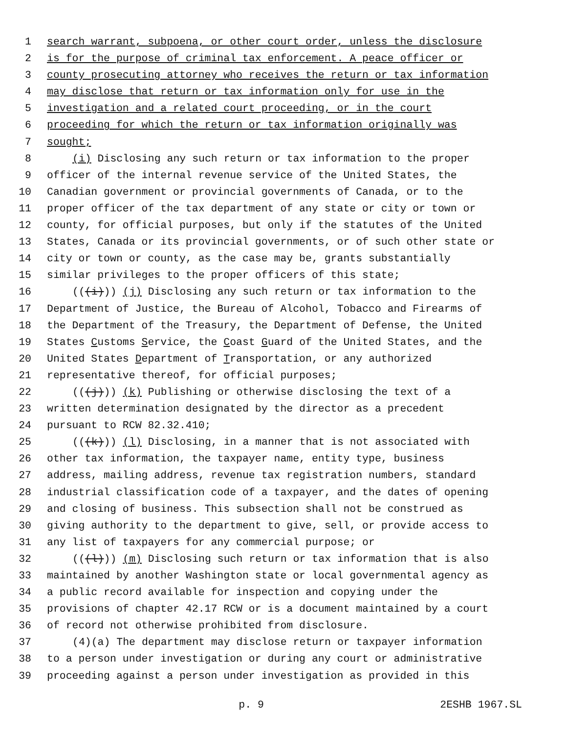1 search warrant, subpoena, or other court order, unless the disclosure
2 is for the purpose of criminal tax enforcement. A peace officer or
3 county prosecuting attorney who receives the return or tax information
4 may disclose that return or tax information only for use in the
5 investigation and a related court proceeding, or in the court
6 proceeding for which the return or tax information originally was
7 sought;
8 (i) Disclosing any such return or tax information to the proper
9 officer of the internal revenue service of the United States, the
10 Canadian government or provincial governments of Canada, or to the
11 proper officer of the tax department of any state or city or town or
12 county, for official purposes, but only if the statutes of the United
13 States, Canada or its provincial governments, or of such other state or
14 city or town or county, as the case may be, grants substantially
15 similar privileges to the proper officers of this state;
16 (((i))) (j) Disclosing any such return or tax information to the
17 Department of Justice, the Bureau of Alcohol, Tobacco and Firearms of
18 the Department of the Treasury, the Department of Defense, the United
19 States Customs Service, the Coast Guard of the United States, and the
20 United States Department of Transportation, or any authorized
21 representative thereof, for official purposes;
22 (((j))) (k) Publishing or otherwise disclosing the text of a
23 written determination designated by the director as a precedent
24 pursuant to RCW 82.32.410;
25 (((k))) (l) Disclosing, in a manner that is not associated with
26 other tax information, the taxpayer name, entity type, business
27 address, mailing address, revenue tax registration numbers, standard
28 industrial classification code of a taxpayer, and the dates of opening
29 and closing of business. This subsection shall not be construed as
30 giving authority to the department to give, sell, or provide access to
31 any list of taxpayers for any commercial purpose; or
32 (((l))) (m) Disclosing such return or tax information that is also
33 maintained by another Washington state or local governmental agency as
34 a public record available for inspection and copying under the
35 provisions of chapter 42.17 RCW or is a document maintained by a court
36 of record not otherwise prohibited from disclosure.
37 (4)(a) The department may disclose return or taxpayer information
38 to a person under investigation or during any court or administrative
39 proceeding against a person under investigation as provided in this
p. 9 2ESHB 1967.SL